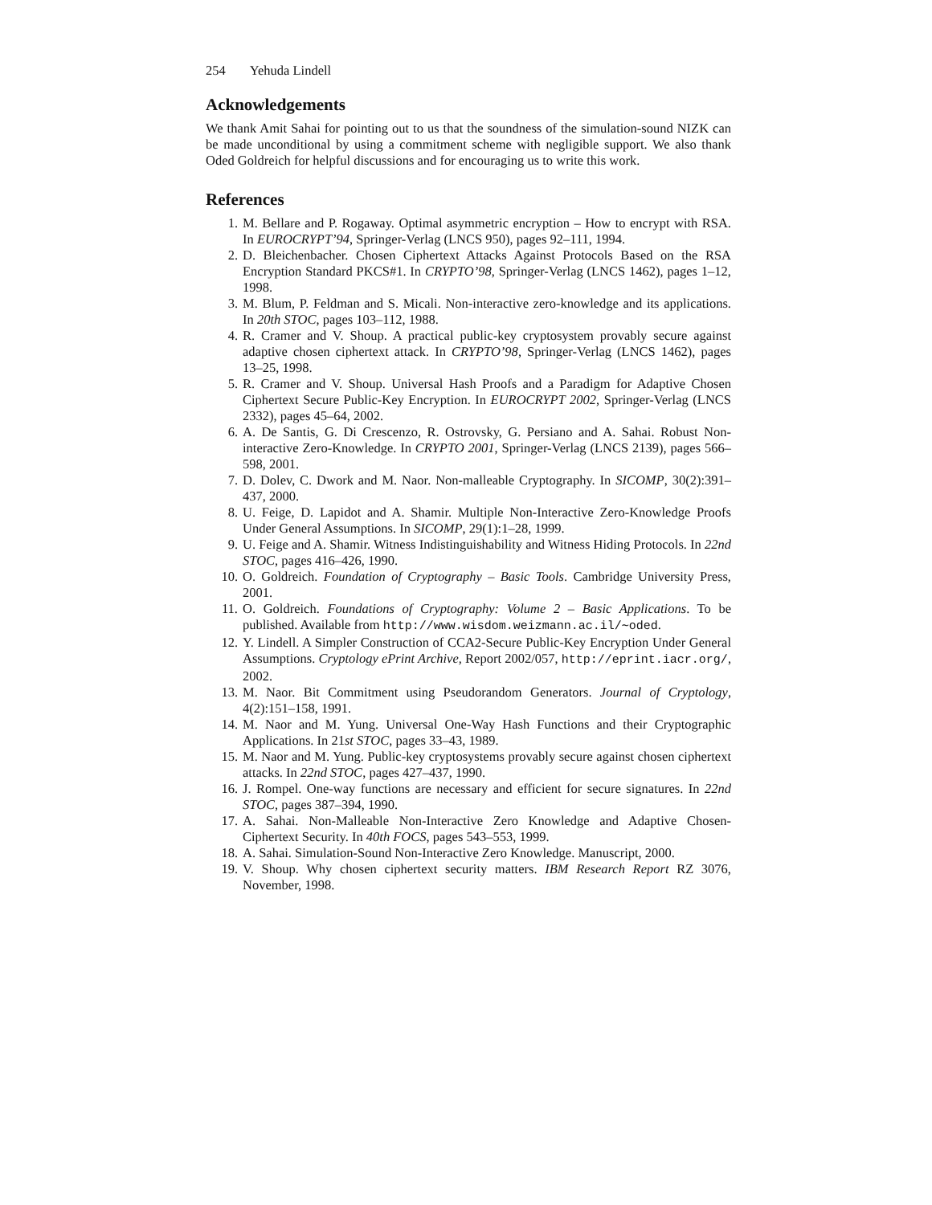254 Yehuda Lindell
Acknowledgements
We thank Amit Sahai for pointing out to us that the soundness of the simulation-sound NIZK can be made unconditional by using a commitment scheme with negligible support. We also thank Oded Goldreich for helpful discussions and for encouraging us to write this work.
References
1. M. Bellare and P. Rogaway. Optimal asymmetric encryption – How to encrypt with RSA. In EUROCRYPT’94, Springer-Verlag (LNCS 950), pages 92–111, 1994.
2. D. Bleichenbacher. Chosen Ciphertext Attacks Against Protocols Based on the RSA Encryption Standard PKCS#1. In CRYPTO’98, Springer-Verlag (LNCS 1462), pages 1–12, 1998.
3. M. Blum, P. Feldman and S. Micali. Non-interactive zero-knowledge and its applications. In 20th STOC, pages 103–112, 1988.
4. R. Cramer and V. Shoup. A practical public-key cryptosystem provably secure against adaptive chosen ciphertext attack. In CRYPTO’98, Springer-Verlag (LNCS 1462), pages 13–25, 1998.
5. R. Cramer and V. Shoup. Universal Hash Proofs and a Paradigm for Adaptive Chosen Ciphertext Secure Public-Key Encryption. In EUROCRYPT 2002, Springer-Verlag (LNCS 2332), pages 45–64, 2002.
6. A. De Santis, G. Di Crescenzo, R. Ostrovsky, G. Persiano and A. Sahai. Robust Non-interactive Zero-Knowledge. In CRYPTO 2001, Springer-Verlag (LNCS 2139), pages 566–598, 2001.
7. D. Dolev, C. Dwork and M. Naor. Non-malleable Cryptography. In SICOMP, 30(2):391–437, 2000.
8. U. Feige, D. Lapidot and A. Shamir. Multiple Non-Interactive Zero-Knowledge Proofs Under General Assumptions. In SICOMP, 29(1):1–28, 1999.
9. U. Feige and A. Shamir. Witness Indistinguishability and Witness Hiding Protocols. In 22nd STOC, pages 416–426, 1990.
10. O. Goldreich. Foundation of Cryptography – Basic Tools. Cambridge University Press, 2001.
11. O. Goldreich. Foundations of Cryptography: Volume 2 – Basic Applications. To be published. Available from http://www.wisdom.weizmann.ac.il/∼oded.
12. Y. Lindell. A Simpler Construction of CCA2-Secure Public-Key Encryption Under General Assumptions. Cryptology ePrint Archive, Report 2002/057, http://eprint.iacr.org/, 2002.
13. M. Naor. Bit Commitment using Pseudorandom Generators. Journal of Cryptology, 4(2):151–158, 1991.
14. M. Naor and M. Yung. Universal One-Way Hash Functions and their Cryptographic Applications. In 21st STOC, pages 33–43, 1989.
15. M. Naor and M. Yung. Public-key cryptosystems provably secure against chosen ciphertext attacks. In 22nd STOC, pages 427–437, 1990.
16. J. Rompel. One-way functions are necessary and efficient for secure signatures. In 22nd STOC, pages 387–394, 1990.
17. A. Sahai. Non-Malleable Non-Interactive Zero Knowledge and Adaptive Chosen-Ciphertext Security. In 40th FOCS, pages 543–553, 1999.
18. A. Sahai. Simulation-Sound Non-Interactive Zero Knowledge. Manuscript, 2000.
19. V. Shoup. Why chosen ciphertext security matters. IBM Research Report RZ 3076, November, 1998.